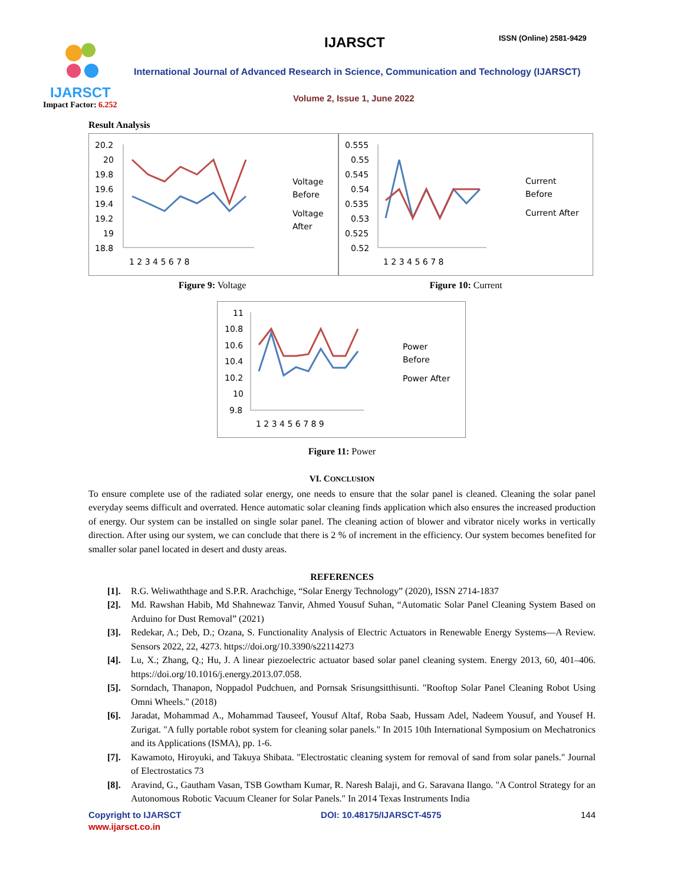IJARSCT
Impact Factor: 6.252
IJARSCT ISSN (Online) 2581-9429
International Journal of Advanced Research in Science, Communication and Technology (IJARSCT)
Volume 2, Issue 1, June 2022
Result Analysis
20.2
20
19.8
19.6
19.4
19.2
19
18.8
1 2 3 4 5 6 7 8
Voltage
Before
Voltage
After
0.555
0.55
0.545
0.54
0.535
0.53
0.525
0.52
1 2 3 4 5 6 7 8
Current
Before
Current After
Figure 9: Voltage Figure 10: Current
11
10.8
10.6
10.4
10.2
10
9.8
1 2 3 4 5 6 7 8 9
Power
Before
Power After
Figure 11: Power
VI. CONCLUSION
To ensure complete use of the radiated solar energy, one needs to ensure that the solar panel is cleaned. Cleaning the solar panel everyday seems difficult and overrated. Hence automatic solar cleaning finds application which also ensures the increased production of energy. Our system can be installed on single solar panel. The cleaning action of blower and vibrator nicely works in vertically direction. After using our system, we can conclude that there is 2 % of increment in the efficiency. Our system becomes benefited for smaller solar panel located in desert and dusty areas.
REFERENCES
[1]. R.G. Weliwaththage and S.P.R. Arachchige, “Solar Energy Technology” (2020), ISSN 2714-1837
[2]. Md. Rawshan Habib, Md Shahnewaz Tanvir, Ahmed Yousuf Suhan, “Automatic Solar Panel Cleaning System Based on Arduino for Dust Removal” (2021)
[3]. Redekar, A.; Deb, D.; Ozana, S. Functionality Analysis of Electric Actuators in Renewable Energy Systems—A Review. Sensors 2022, 22, 4273. https://doi.org/10.3390/s22114273
[4]. Lu, X.; Zhang, Q.; Hu, J. A linear piezoelectric actuator based solar panel cleaning system. Energy 2013, 60, 401–406. https://doi.org/10.1016/j.energy.2013.07.058.
[5]. Sorndach, Thanapon, Noppadol Pudchuen, and Pornsak Srisungsitthisunti. "Rooftop Solar Panel Cleaning Robot Using Omni Wheels." (2018)
[6]. Jaradat, Mohammad A., Mohammad Tauseef, Yousuf Altaf, Roba Saab, Hussam Adel, Nadeem Yousuf, and Yousef H. Zurigat. "A fully portable robot system for cleaning solar panels." In 2015 10th International Symposium on Mechatronics and its Applications (ISMA), pp. 1-6.
[7]. Kawamoto, Hiroyuki, and Takuya Shibata. "Electrostatic cleaning system for removal of sand from solar panels." Journal of Electrostatics 73
[8]. Aravind, G., Gautham Vasan, TSB Gowtham Kumar, R. Naresh Balaji, and G. Saravana Ilango. "A Control Strategy for an Autonomous Robotic Vacuum Cleaner for Solar Panels." In 2014 Texas Instruments India
Copyright to IJARSCT
www.ijarsct.co.in
DOI: 10.48175/IJARSCT-4575 144